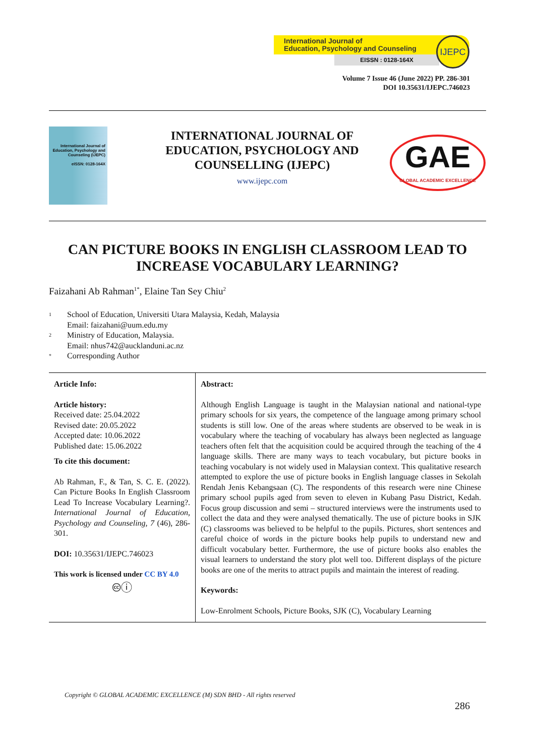International Journal of
Education, Psychology and Counseling
EISSN : 0128-164X
IJEPC
Volume 7 Issue 46 (June 2022) PP. 286-301
DOI 10.35631/IJEPC.746023
International Journal of Education, Psychology and Counseling (IJEPC)
eISSN: 0128-164X
INTERNATIONAL JOURNAL OF EDUCATION, PSYCHOLOGY AND COUNSELLING (IJEPC)
www.ijepc.com
GAE
GLOBAL ACADEMIC EXCELLENCE
CAN PICTURE BOOKS IN ENGLISH CLASSROOM LEAD TO INCREASE VOCABULARY LEARNING?
Faizahani Ab Rahman<sup>1*</sup>, Elaine Tan Sey Chiu<sup>2</sup>
<sup>1</sup> School of Education, Universiti Utara Malaysia, Kedah, Malaysia
Email: faizahani@uum.edu.my
<sup>2</sup> Ministry of Education, Malaysia.
Email: nhus742@aucklanduni.ac.nz
<sup>*</sup> Corresponding Author
| Article Info: Article history: Received date: 25.04.2022 Revised date: 20.05.2022 Accepted date: 10.06.2022 Published date: 15.06.2022 To cite this document: Ab Rahman, F., & Tan, S. C. E. (2022). Can Picture Books In English Classroom Lead To Increase Vocabulary Learning?. International Journal of Education, Psychology and Counseling, 7 (46), 286-301. DOI: 10.35631/IJEPC.746023 This work is licensed under CC BY 4.0 🅭ⓘ | Abstract: Although English Language is taught in the Malaysian national and national-type primary schools for six years, the competence of the language among primary school students is still low. One of the areas where students are observed to be weak in is vocabulary where the teaching of vocabulary has always been neglected as language teachers often felt that the acquisition could be acquired through the teaching of the 4 language skills. There are many ways to teach vocabulary, but picture books in teaching vocabulary is not widely used in Malaysian context. This qualitative research attempted to explore the use of picture books in English language classes in Sekolah Rendah Jenis Kebangsaan (C). The respondents of this research were nine Chinese primary school pupils aged from seven to eleven in Kubang Pasu District, Kedah. Focus group discussion and semi – structured interviews were the instruments used to collect the data and they were analysed thematically. The use of picture books in SJK (C) classrooms was believed to be helpful to the pupils. Pictures, short sentences and careful choice of words in the picture books help pupils to understand new and difficult vocabulary better. Furthermore, the use of picture books also enables the visual learners to understand the story plot well too. Different displays of the picture books are one of the merits to attract pupils and maintain the interest of reading. Keywords: Low-Enrolment Schools, Picture Books, SJK (C), Vocabulary Learning |
Copyright © GLOBAL ACADEMIC EXCELLENCE (M) SDN BHD - All rights reserved
286